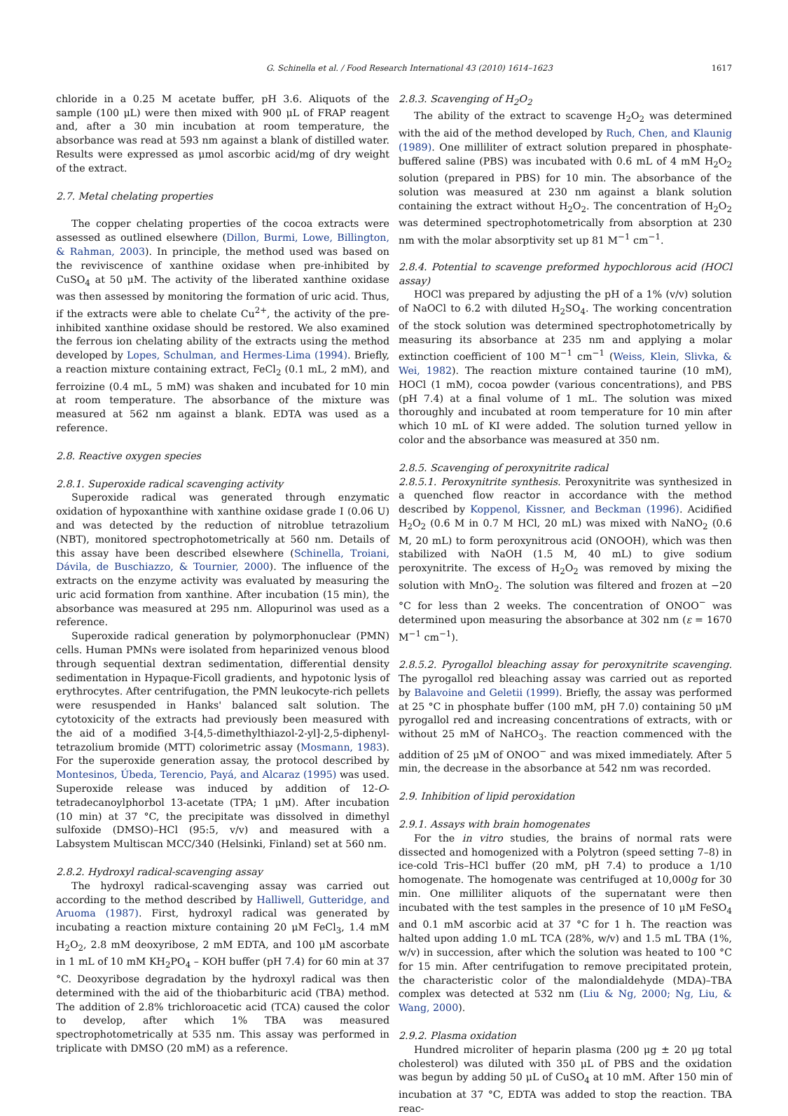G. Schinella et al. / Food Research International 43 (2010) 1614–1623 1617
chloride in a 0.25 M acetate buffer, pH 3.6. Aliquots of the sample (100 μL) were then mixed with 900 μL of FRAP reagent and, after a 30 min incubation at room temperature, the absorbance was read at 593 nm against a blank of distilled water. Results were expressed as μmol ascorbic acid/mg of dry weight of the extract.
2.7. Metal chelating properties
The copper chelating properties of the cocoa extracts were assessed as outlined elsewhere (Dillon, Burmi, Lowe, Billington, & Rahman, 2003). In principle, the method used was based on the reviviscence of xanthine oxidase when pre-inhibited by CuSO<sub>4</sub> at 50 μM. The activity of the liberated xanthine oxidase was then assessed by monitoring the formation of uric acid. Thus, if the extracts were able to chelate Cu<sup>2+</sup>, the activity of the pre-inhibited xanthine oxidase should be restored. We also examined the ferrous ion chelating ability of the extracts using the method developed by Lopes, Schulman, and Hermes-Lima (1994). Briefly, a reaction mixture containing extract, FeCl<sub>2</sub> (0.1 mL, 2 mM), and ferroizine (0.4 mL, 5 mM) was shaken and incubated for 10 min at room temperature. The absorbance of the mixture was measured at 562 nm against a blank. EDTA was used as a reference.
2.8. Reactive oxygen species
2.8.1. Superoxide radical scavenging activity
Superoxide radical was generated through enzymatic oxidation of hypoxanthine with xanthine oxidase grade I (0.06 U) and was detected by the reduction of nitroblue tetrazolium (NBT), monitored spectrophotometrically at 560 nm. Details of this assay have been described elsewhere (Schinella, Troiani, Dávila, de Buschiazzo, & Tournier, 2000). The influence of the extracts on the enzyme activity was evaluated by measuring the uric acid formation from xanthine. After incubation (15 min), the absorbance was measured at 295 nm. Allopurinol was used as a reference.
Superoxide radical generation by polymorphonuclear (PMN) cells. Human PMNs were isolated from heparinized venous blood through sequential dextran sedimentation, differential density sedimentation in Hypaque-Ficoll gradients, and hypotonic lysis of erythrocytes. After centrifugation, the PMN leukocyte-rich pellets were resuspended in Hanks' balanced salt solution. The cytotoxicity of the extracts had previously been measured with the aid of a modified 3-[4,5-dimethylthiazol-2-yl]-2,5-diphenyl-tetrazolium bromide (MTT) colorimetric assay (Mosmann, 1983). For the superoxide generation assay, the protocol described by Montesinos, Úbeda, Terencio, Payá, and Alcaraz (1995) was used. Superoxide release was induced by addition of 12-O-tetradecanoylphorbol 13-acetate (TPA; 1 μM). After incubation (10 min) at 37 °C, the precipitate was dissolved in dimethyl sulfoxide (DMSO)–HCl (95:5, v/v) and measured with a Labsystem Multiscan MCC/340 (Helsinki, Finland) set at 560 nm.
2.8.2. Hydroxyl radical-scavenging assay
The hydroxyl radical-scavenging assay was carried out according to the method described by Halliwell, Gutteridge, and Aruoma (1987). First, hydroxyl radical was generated by incubating a reaction mixture containing 20 μM FeCl<sub>3</sub>, 1.4 mM H<sub>2</sub>O<sub>2</sub>, 2.8 mM deoxyribose, 2 mM EDTA, and 100 μM ascorbate in 1 mL of 10 mM KH<sub>2</sub>PO<sub>4</sub> – KOH buffer (pH 7.4) for 60 min at 37 °C. Deoxyribose degradation by the hydroxyl radical was then determined with the aid of the thiobarbituric acid (TBA) method. The addition of 2.8% trichloroacetic acid (TCA) caused the color to develop, after which 1% TBA was measured spectrophotometrically at 535 nm. This assay was performed in triplicate with DMSO (20 mM) as a reference.
2.8.3. Scavenging of H<sub>2</sub>O<sub>2</sub>
The ability of the extract to scavenge H<sub>2</sub>O<sub>2</sub> was determined with the aid of the method developed by Ruch, Chen, and Klaunig (1989). One milliliter of extract solution prepared in phosphate-buffered saline (PBS) was incubated with 0.6 mL of 4 mM H<sub>2</sub>O<sub>2</sub> solution (prepared in PBS) for 10 min. The absorbance of the solution was measured at 230 nm against a blank solution containing the extract without H<sub>2</sub>O<sub>2</sub>. The concentration of H<sub>2</sub>O<sub>2</sub> was determined spectrophotometrically from absorption at 230 nm with the molar absorptivity set up 81 M<sup>−1</sup> cm<sup>−1</sup>.
2.8.4. Potential to scavenge preformed hypochlorous acid (HOCl assay)
HOCl was prepared by adjusting the pH of a 1% (v/v) solution of NaOCl to 6.2 with diluted H<sub>2</sub>SO<sub>4</sub>. The working concentration of the stock solution was determined spectrophotometrically by measuring its absorbance at 235 nm and applying a molar extinction coefficient of 100 M<sup>−1</sup> cm<sup>−1</sup> (Weiss, Klein, Slivka, & Wei, 1982). The reaction mixture contained taurine (10 mM), HOCl (1 mM), cocoa powder (various concentrations), and PBS (pH 7.4) at a final volume of 1 mL. The solution was mixed thoroughly and incubated at room temperature for 10 min after which 10 mL of KI were added. The solution turned yellow in color and the absorbance was measured at 350 nm.
2.8.5. Scavenging of peroxynitrite radical
2.8.5.1. Peroxynitrite synthesis. Peroxynitrite was synthesized in a quenched flow reactor in accordance with the method described by Koppenol, Kissner, and Beckman (1996). Acidified H<sub>2</sub>O<sub>2</sub> (0.6 M in 0.7 M HCl, 20 mL) was mixed with NaNO<sub>2</sub> (0.6 M, 20 mL) to form peroxynitrous acid (ONOOH), which was then stabilized with NaOH (1.5 M, 40 mL) to give sodium peroxynitrite. The excess of H<sub>2</sub>O<sub>2</sub> was removed by mixing the solution with MnO<sub>2</sub>. The solution was filtered and frozen at −20 °C for less than 2 weeks. The concentration of ONOO<sup>−</sup> was determined upon measuring the absorbance at 302 nm (ε = 1670 M<sup>−1</sup> cm<sup>−1</sup>).
2.8.5.2. Pyrogallol bleaching assay for peroxynitrite scavenging. The pyrogallol red bleaching assay was carried out as reported by Balavoine and Geletii (1999). Briefly, the assay was performed at 25 °C in phosphate buffer (100 mM, pH 7.0) containing 50 μM pyrogallol red and increasing concentrations of extracts, with or without 25 mM of NaHCO<sub>3</sub>. The reaction commenced with the addition of 25 μM of ONOO<sup>−</sup> and was mixed immediately. After 5 min, the decrease in the absorbance at 542 nm was recorded.
2.9. Inhibition of lipid peroxidation
2.9.1. Assays with brain homogenates
For the in vitro studies, the brains of normal rats were dissected and homogenized with a Polytron (speed setting 7–8) in ice-cold Tris–HCl buffer (20 mM, pH 7.4) to produce a 1/10 homogenate. The homogenate was centrifuged at 10,000g for 30 min. One milliliter aliquots of the supernatant were then incubated with the test samples in the presence of 10 μM FeSO<sub>4</sub> and 0.1 mM ascorbic acid at 37 °C for 1 h. The reaction was halted upon adding 1.0 mL TCA (28%, w/v) and 1.5 mL TBA (1%, w/v) in succession, after which the solution was heated to 100 °C for 15 min. After centrifugation to remove precipitated protein, the characteristic color of the malondialdehyde (MDA)–TBA complex was detected at 532 nm (Liu & Ng, 2000; Ng, Liu, & Wang, 2000).
2.9.2. Plasma oxidation
Hundred microliter of heparin plasma (200 μg ± 20 μg total cholesterol) was diluted with 350 μL of PBS and the oxidation was begun by adding 50 μL of CuSO<sub>4</sub> at 10 mM. After 150 min of incubation at 37 °C, EDTA was added to stop the reaction. TBA reac-